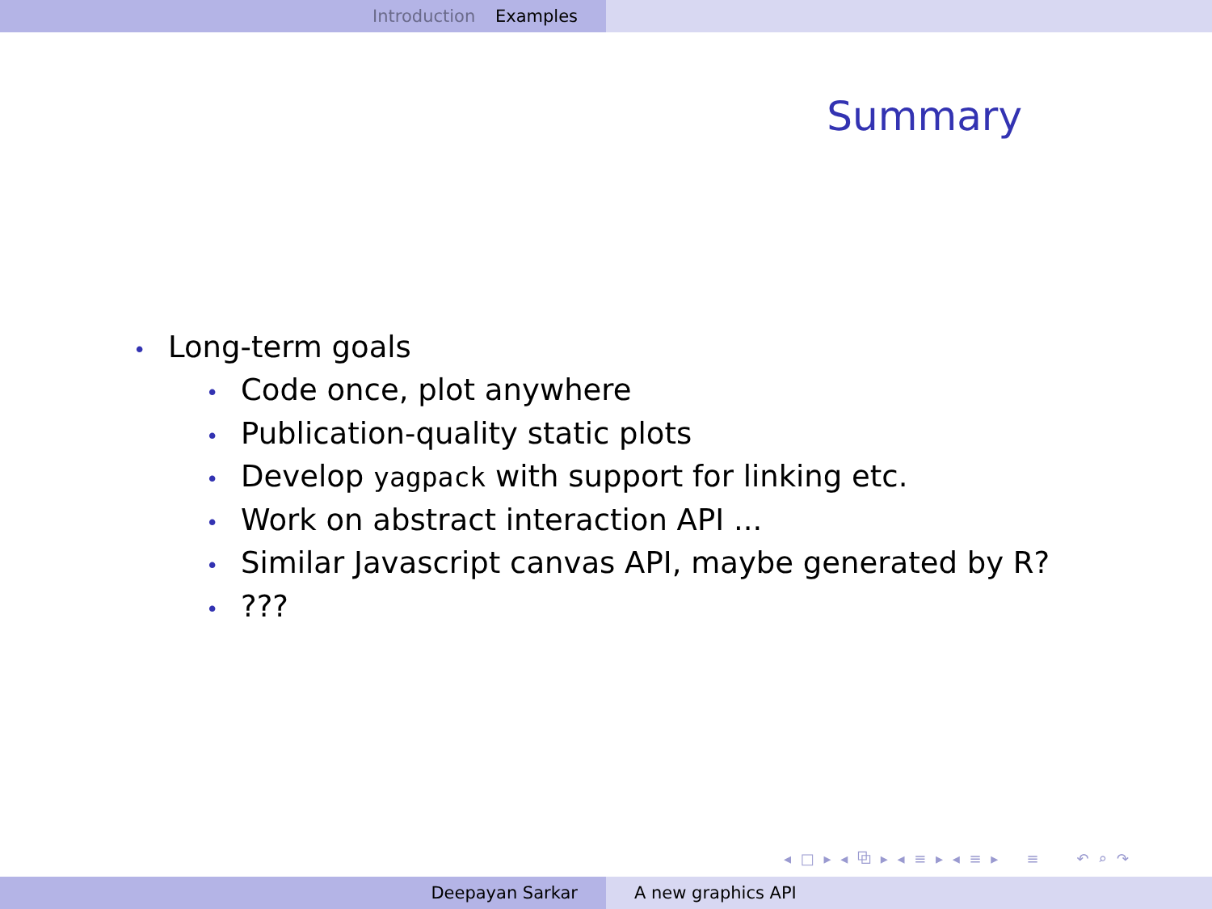Introduction Examples
Summary
• Long-term goals
• Code once, plot anywhere
• Publication-quality static plots
• Develop yagpack with support for linking etc.
• Work on abstract interaction API ...
• Similar Javascript canvas API, maybe generated by R?
•???
◂ □ ▸ ◂ ⧉ ▸ ◂ ≡ ▸ ◂ ≡ ▸ ≡ ↶ ⌕ ↷
Deepayan Sarkar A new graphics API